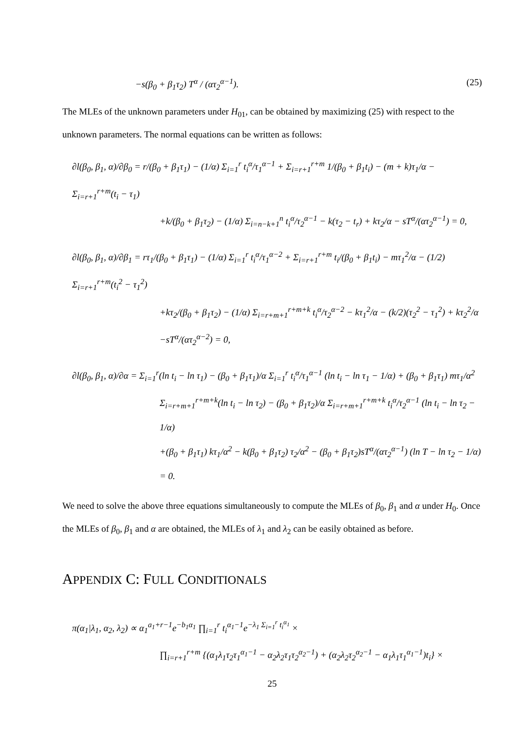−s(β<sub>0</sub> + β<sub>1</sub>τ<sub>2</sub>) T<sup>α</sup> / (ατ<sub>2</sub><sup>α−1</sup>). (25)
The MLEs of the unknown parameters under H<sub>01</sub>, can be obtained by maximizing (25) with respect to the unknown parameters. The normal equations can be written as follows:
∂l(β<sub>0</sub>, β<sub>1</sub>, α)/∂β<sub>0</sub> = r/(β<sub>0</sub> + β<sub>1</sub>τ<sub>1</sub>) − (1/α) Σ<sub>i=1</sub><sup>r</sup> t<sub>i</sub><sup>α</sup>/τ<sub>1</sub><sup>α−1</sup> + Σ<sub>i=r+1</sub><sup>r+m</sup> 1/(β<sub>0</sub> + β<sub>1</sub>t<sub>i</sub>) − (m + k)τ<sub>1</sub>/α − Σ<sub>i=r+1</sub><sup>r+m</sup>(t<sub>i</sub> − τ<sub>1</sub>)
+k/(β<sub>0</sub> + β<sub>1</sub>τ<sub>2</sub>) − (1/α) Σ<sub>i=n−k+1</sub><sup>n</sup> t<sub>i</sub><sup>α</sup>/τ<sub>2</sub><sup>α−1</sup> − k(τ<sub>2</sub> − t<sub>r</sub>) + kτ<sub>2</sub>/α − sT<sup>α</sup>/(ατ<sub>2</sub><sup>α−1</sup>) = 0,
∂l(β<sub>0</sub>, β<sub>1</sub>, α)/∂β<sub>1</sub> = rτ<sub>1</sub>/(β<sub>0</sub> + β<sub>1</sub>τ<sub>1</sub>) − (1/α) Σ<sub>i=1</sub><sup>r</sup> t<sub>i</sub><sup>α</sup>/τ<sub>1</sub><sup>α−2</sup> + Σ<sub>i=r+1</sub><sup>r+m</sup> t<sub>i</sub>/(β<sub>0</sub> + β<sub>1</sub>t<sub>i</sub>) − mτ<sub>1</sub><sup>2</sup>/α − (1/2) Σ<sub>i=r+1</sub><sup>r+m</sup>(t<sub>i</sub><sup>2</sup> − τ<sub>1</sub><sup>2</sup>)
+kτ<sub>2</sub>/(β<sub>0</sub> + β<sub>1</sub>τ<sub>2</sub>) − (1/α) Σ<sub>i=r+m+1</sub><sup>r+m+k</sup> t<sub>i</sub><sup>α</sup>/τ<sub>2</sub><sup>α−2</sup> − kτ<sub>1</sub><sup>2</sup>/α − (k/2)(τ<sub>2</sub><sup>2</sup> − τ<sub>1</sub><sup>2</sup>) + kτ<sub>2</sub><sup>2</sup>/α
−sT<sup>α</sup>/(ατ<sub>2</sub><sup>α−2</sup>) = 0,
∂l(β<sub>0</sub>, β<sub>1</sub>, α)/∂α = Σ<sub>i=1</sub><sup>r</sup>(ln t<sub>i</sub> − ln τ<sub>1</sub>) − (β<sub>0</sub> + β<sub>1</sub>τ<sub>1</sub>)/α Σ<sub>i=1</sub><sup>r</sup> t<sub>i</sub><sup>α</sup>/τ<sub>1</sub><sup>α−1</sup> (ln t<sub>i</sub> − ln τ<sub>1</sub> − 1/α) + (β<sub>0</sub> + β<sub>1</sub>τ<sub>1</sub>) mτ<sub>1</sub>/α<sup>2</sup>
Σ<sub>i=r+m+1</sub><sup>r+m+k</sup>(ln t<sub>i</sub> − ln τ<sub>2</sub>) − (β<sub>0</sub> + β<sub>1</sub>τ<sub>2</sub>)/α Σ<sub>i=r+m+1</sub><sup>r+m+k</sup> t<sub>i</sub><sup>α</sup>/τ<sub>2</sub><sup>α−1</sup> (ln t<sub>i</sub> − ln τ<sub>2</sub> − 1/α)
+(β<sub>0</sub> + β<sub>1</sub>τ<sub>1</sub>) kτ<sub>1</sub>/α<sup>2</sup> − k(β<sub>0</sub> + β<sub>1</sub>τ<sub>2</sub>) τ<sub>2</sub>/α<sup>2</sup> − (β<sub>0</sub> + β<sub>1</sub>τ<sub>2</sub>)sT<sup>α</sup>/(ατ<sub>2</sub><sup>α−1</sup>) (ln T − ln τ<sub>2</sub> − 1/α) = 0.
We need to solve the above three equations simultaneously to compute the MLEs of β<sub>0</sub>, β<sub>1</sub> and α under H<sub>0</sub>. Once the MLEs of β<sub>0</sub>, β<sub>1</sub> and α are obtained, the MLEs of λ<sub>1</sub> and λ<sub>2</sub> can be easily obtained as before.
APPENDIX C: FULL CONDITIONALS
π(α<sub>1</sub>|λ<sub>1</sub>, α<sub>2</sub>, λ<sub>2</sub>) ∝ α<sub>1</sub><sup>a<sub>1</sub>+r−1</sup>e<sup>−b<sub>1</sub>α<sub>1</sub></sup> ∏<sub>i=1</sub><sup>r</sup> t<sub>i</sub><sup>α<sub>1</sub>−1</sup>e<sup>−λ<sub>1</sub> Σ<sub>i=1</sub><sup>r</sup> t<sub>i</sub><sup>α<sub>1</sub></sup></sup> ×
∏<sub>i=r+1</sub><sup>r+m</sup> {(α<sub>1</sub>λ<sub>1</sub>τ<sub>2</sub>τ<sub>1</sub><sup>α<sub>1</sub>−1</sup> − α<sub>2</sub>λ<sub>2</sub>τ<sub>1</sub>τ<sub>2</sub><sup>α<sub>2</sub>−1</sup>) + (α<sub>2</sub>λ<sub>2</sub>τ<sub>2</sub><sup>α<sub>2</sub>−1</sup> − α<sub>1</sub>λ<sub>1</sub>τ<sub>1</sub><sup>α<sub>1</sub>−1</sup>)t<sub>i</sub>} ×
25